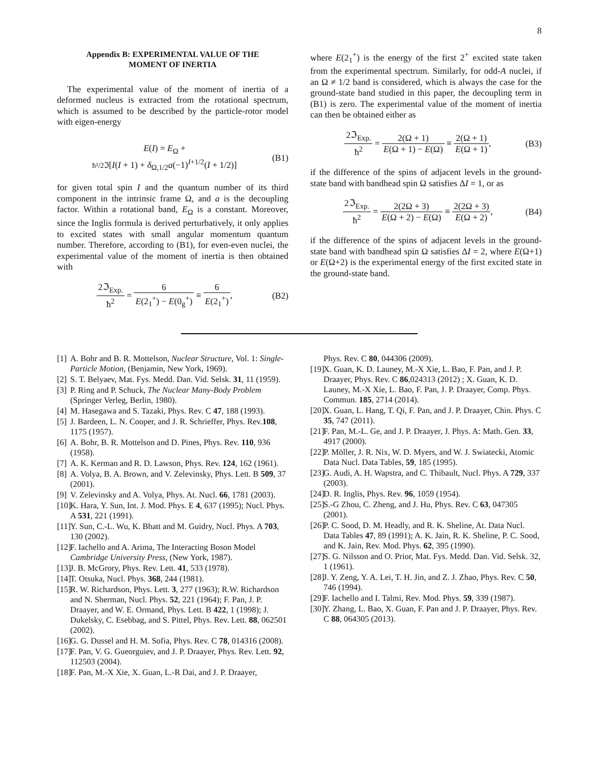8
Appendix B: EXPERIMENTAL VALUE OF THE
MOMENT OF INERTIA
The experimental value of the moment of inertia of a deformed nucleus is extracted from the rotational spectrum, which is assumed to be described by the particle-rotor model with eigen-energy
E(I) = E<sub>Ω</sub> +
ħ²/2ℑ[I(I + 1) + δ<sub>Ω,1/2</sub>a(−1)<sup>I+1/2</sup>(I + 1/2)]
(B1)
for given total spin I and the quantum number of its third component in the intrinsic frame Ω, and a is the decoupling factor. Within a rotational band, E<sub>Ω</sub> is a constant. Moreover, since the Inglis formula is derived perturbatively, it only applies to excited states with small angular momentum quantum number. Therefore, according to (B1), for even-even nuclei, the experimental value of the moment of inertia is then obtained with
2ℑ<sub>Exp.</sub> ħ<sup>2</sup> = 6 E(2<sub>1</sub><sup>+</sup>) − E(0<sub>g</sub><sup>+</sup>) ≡ 6 E(2<sub>1</sub><sup>+</sup>),
(B2)
where E(2<sub>1</sub><sup>+</sup>) is the energy of the first 2<sup>+</sup> excited state taken from the experimental spectrum. Similarly, for odd-A nuclei, if an Ω ≠ 1/2 band is considered, which is always the case for the ground-state band studied in this paper, the decoupling term in (B1) is zero. The experimental value of the moment of inertia can then be obtained either as
2ℑ<sub>Exp.</sub> ħ<sup>2</sup> = 2(Ω + 1) E(Ω + 1) − E(Ω) ≡ 2(Ω + 1) E(Ω + 1),
(B3)
if the difference of the spins of adjacent levels in the ground-state band with bandhead spin Ω satisfies ΔI = 1, or as
2ℑ<sub>Exp.</sub> ħ<sup>2</sup> = 2(2Ω + 3) E(Ω + 2) − E(Ω) ≡ 2(2Ω + 3) E(Ω + 2),
(B4)
if the difference of the spins of adjacent levels in the ground-state band with bandhead spin Ω satisfies ΔI = 2, where E(Ω+1) or E(Ω+2) is the experimental energy of the first excited state in the ground-state band.
[1] A. Bohr and B. R. Mottelson, Nuclear Structure, Vol. 1: Single-Particle Motion, (Benjamin, New York, 1969).
[2] S. T. Belyaev, Mat. Fys. Medd. Dan. Vid. Selsk. 31, 11 (1959).
[3] P. Ring and P. Schuck, The Nuclear Many-Body Problem (Springer Verleg, Berlin, 1980).
[4] M. Hasegawa and S. Tazaki, Phys. Rev. C 47, 188 (1993).
[5] J. Bardeen, L. N. Cooper, and J. R. Schrieffer, Phys. Rev.108, 1175 (1957).
[6] A. Bohr, B. R. Mottelson and D. Pines, Phys. Rev. 110, 936 (1958).
[7] A. K. Kerman and R. D. Lawson, Phys. Rev. 124, 162 (1961).
[8] A. Volya, B. A. Brown, and V. Zelevinsky, Phys. Lett. B 509, 37 (2001).
[9] V. Zelevinsky and A. Volya, Phys. At. Nucl. 66, 1781 (2003).
[10] K. Hara, Y. Sun, Int. J. Mod. Phys. E 4, 637 (1995); Nucl. Phys. A 531, 221 (1991).
[11] Y. Sun, C.-L. Wu, K. Bhatt and M. Guidry, Nucl. Phys. A 703, 130 (2002).
[12] F. Iachello and A. Arima, The Interacting Boson Model Cambridge University Press, (New York, 1987).
[13] J. B. McGrory, Phys. Rev. Lett. 41, 533 (1978).
[14] T. Otsuka, Nucl. Phys. 368, 244 (1981).
[15] R. W. Richardson, Phys. Lett. 3, 277 (1963); R.W. Richardson and N. Sherman, Nucl. Phys. 52, 221 (1964); F. Pan, J. P. Draayer, and W. E. Ormand, Phys. Lett. B 422, 1 (1998); J. Dukelsky, C. Esebbag, and S. Pittel, Phys. Rev. Lett. 88, 062501 (2002).
[16] G. G. Dussel and H. M. Sofia, Phys. Rev. C 78, 014316 (2008).
[17] F. Pan, V. G. Gueorguiev, and J. P. Draayer, Phys. Rev. Lett. 92, 112503 (2004).
[18] F. Pan, M.-X Xie, X. Guan, L.-R Dai, and J. P. Draayer,
Phys. Rev. C 80, 044306 (2009).
[19] X. Guan, K. D. Launey, M.-X Xie, L. Bao, F. Pan, and J. P. Draayer, Phys. Rev. C 86,024313 (2012) ; X. Guan, K. D. Launey, M.-X Xie, L. Bao, F. Pan, J. P. Draayer, Comp. Phys. Commun. 185, 2714 (2014).
[20] X. Guan, L. Hang, T. Qi, F. Pan, and J. P. Draayer, Chin. Phys. C 35, 747 (2011).
[21] F. Pan, M.-L. Ge, and J. P. Draayer, J. Phys. A: Math. Gen. 33, 4917 (2000).
[22] P. Möller, J. R. Nix, W. D. Myers, and W. J. Swiatecki, Atomic Data Nucl. Data Tables, 59, 185 (1995).
[23] G. Audi, A. H. Wapstra, and C. Thibault, Nucl. Phys. A 729, 337 (2003).
[24] D. R. Inglis, Phys. Rev. 96, 1059 (1954).
[25] S.-G Zhou, C. Zheng, and J. Hu, Phys. Rev. C 63, 047305 (2001).
[26] P. C. Sood, D. M. Headly, and R. K. Sheline, At. Data Nucl. Data Tables 47, 89 (1991); A. K. Jain, R. K. Sheline, P. C. Sood, and K. Jain, Rev. Mod. Phys. 62, 395 (1990).
[27] S. G. Nilsson and O. Prior, Mat. Fys. Medd. Dan. Vid. Selsk. 32, 1 (1961).
[28] J. Y. Zeng, Y. A. Lei, T. H. Jin, and Z. J. Zhao, Phys. Rev. C 50, 746 (1994).
[29] F. Iachello and I. Talmi, Rev. Mod. Phys. 59, 339 (1987).
[30] Y. Zhang, L. Bao, X. Guan, F. Pan and J. P. Draayer, Phys. Rev. C 88, 064305 (2013).